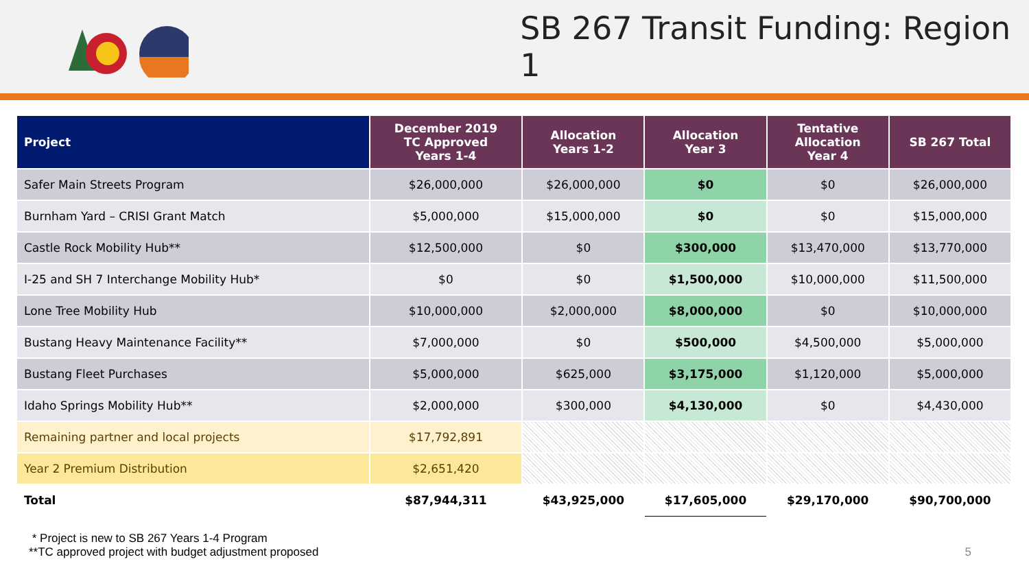SB 267 Transit Funding: Region 1
| Project | December 2019 TC Approved Years 1-4 | Allocation Years 1-2 | Allocation Year 3 | Tentative Allocation Year 4 | SB 267 Total |
| --- | --- | --- | --- | --- | --- |
| Safer Main Streets Program | $26,000,000 | $26,000,000 | $0 | $0 | $26,000,000 |
| Burnham Yard – CRISI Grant Match | $5,000,000 | $15,000,000 | $0 | $0 | $15,000,000 |
| Castle Rock Mobility Hub** | $12,500,000 | $0 | $300,000 | $13,470,000 | $13,770,000 |
| I-25 and SH 7 Interchange Mobility Hub* | $0 | $0 | $1,500,000 | $10,000,000 | $11,500,000 |
| Lone Tree Mobility Hub | $10,000,000 | $2,000,000 | $8,000,000 | $0 | $10,000,000 |
| Bustang Heavy Maintenance Facility** | $7,000,000 | $0 | $500,000 | $4,500,000 | $5,000,000 |
| Bustang Fleet Purchases | $5,000,000 | $625,000 | $3,175,000 | $1,120,000 | $5,000,000 |
| Idaho Springs Mobility Hub** | $2,000,000 | $300,000 | $4,130,000 | $0 | $4,430,000 |
| Remaining partner and local projects | $17,792,891 | | | | |
| Year 2 Premium Distribution | $2,651,420 | | | | |
| Total | $87,944,311 | $43,925,000 | $17,605,000 | $29,170,000 | $90,700,000 |
* Project is new to SB 267 Years 1-4 Program
**TC approved project with budget adjustment proposed 5